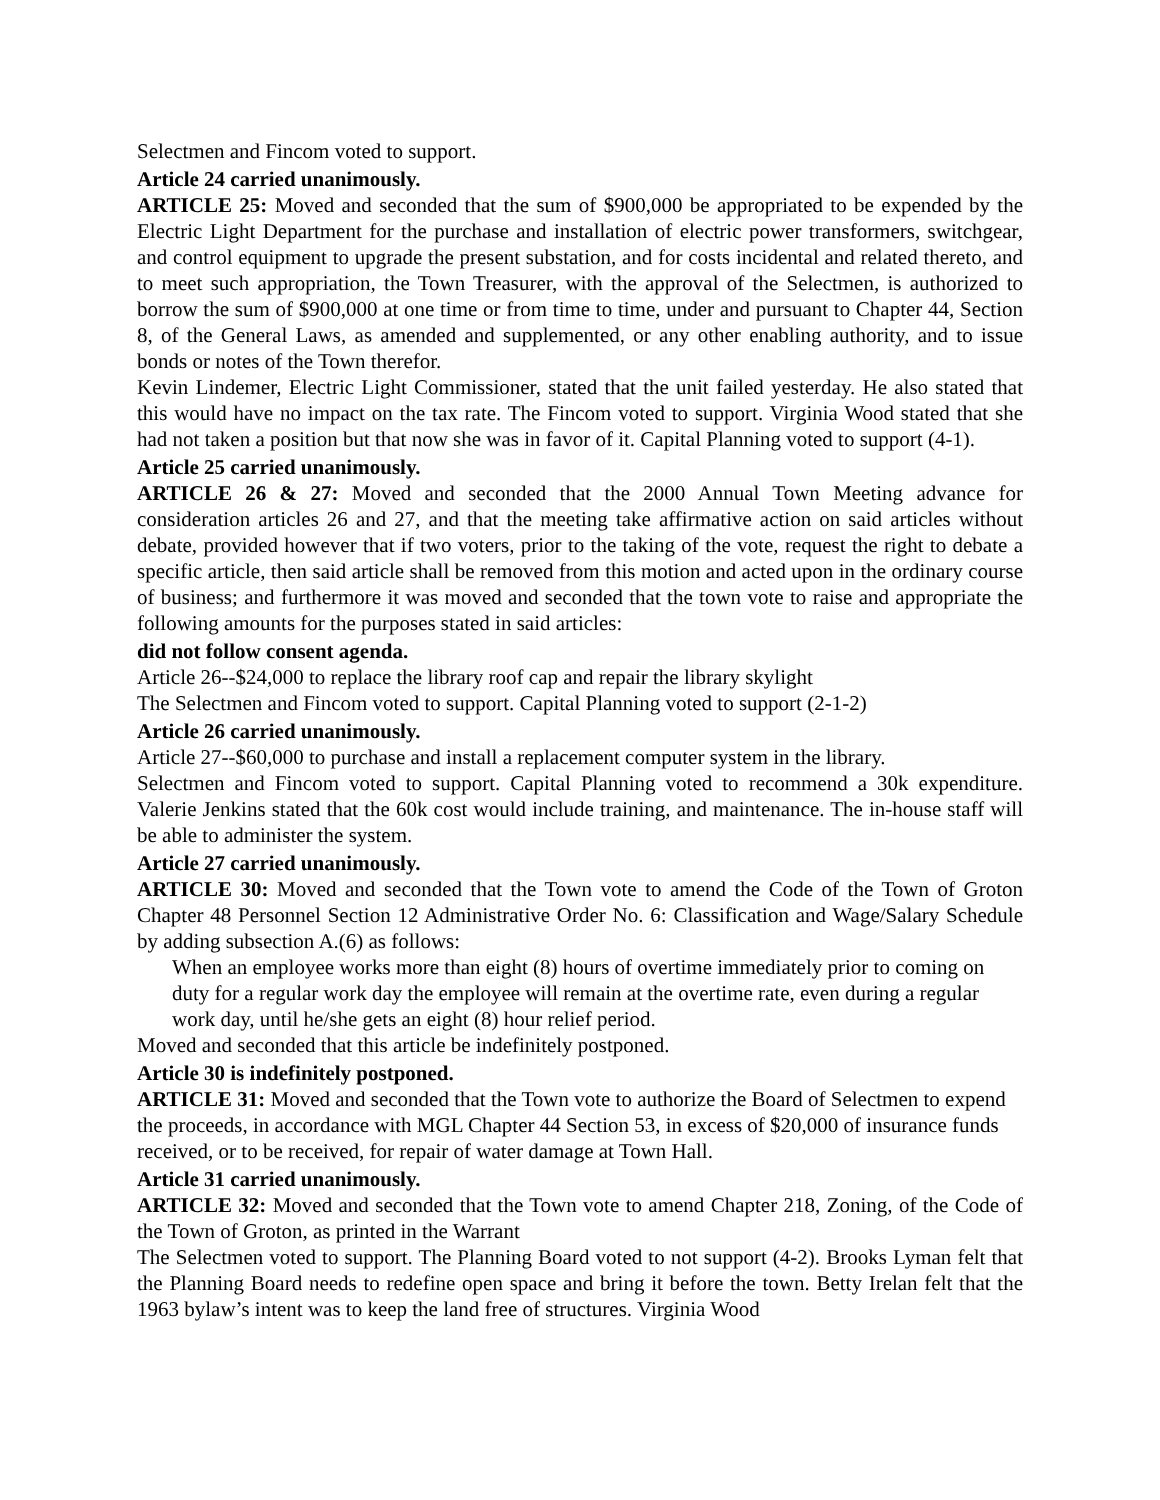Selectmen and Fincom voted to support.
Article 24 carried unanimously.
ARTICLE 25: Moved and seconded that the sum of $900,000 be appropriated to be expended by the Electric Light Department for the purchase and installation of electric power transformers, switchgear, and control equipment to upgrade the present substation, and for costs incidental and related thereto, and to meet such appropriation, the Town Treasurer, with the approval of the Selectmen, is authorized to borrow the sum of $900,000 at one time or from time to time, under and pursuant to Chapter 44, Section 8, of the General Laws, as amended and supplemented, or any other enabling authority, and to issue bonds or notes of the Town therefor.
Kevin Lindemer, Electric Light Commissioner, stated that the unit failed yesterday. He also stated that this would have no impact on the tax rate. The Fincom voted to support. Virginia Wood stated that she had not taken a position but that now she was in favor of it. Capital Planning voted to support (4-1).
Article 25 carried unanimously.
ARTICLE 26 & 27: Moved and seconded that the 2000 Annual Town Meeting advance for consideration articles 26 and 27, and that the meeting take affirmative action on said articles without debate, provided however that if two voters, prior to the taking of the vote, request the right to debate a specific article, then said article shall be removed from this motion and acted upon in the ordinary course of business; and furthermore it was moved and seconded that the town vote to raise and appropriate the following amounts for the purposes stated in said articles:
did not follow consent agenda.
Article 26--$24,000 to replace the library roof cap and repair the library skylight
The Selectmen and Fincom voted to support. Capital Planning voted to support (2-1-2)
Article 26 carried unanimously.
Article 27--$60,000 to purchase and install a replacement computer system in the library.
Selectmen and Fincom voted to support. Capital Planning voted to recommend a 30k expenditure. Valerie Jenkins stated that the 60k cost would include training, and maintenance. The in-house staff will be able to administer the system.
Article 27 carried unanimously.
ARTICLE 30: Moved and seconded that the Town vote to amend the Code of the Town of Groton Chapter 48 Personnel Section 12 Administrative Order No. 6: Classification and Wage/Salary Schedule by adding subsection A.(6) as follows:
When an employee works more than eight (8) hours of overtime immediately prior to coming on duty for a regular work day the employee will remain at the overtime rate, even during a regular work day, until he/she gets an eight (8) hour relief period.
Moved and seconded that this article be indefinitely postponed.
Article 30 is indefinitely postponed.
ARTICLE 31: Moved and seconded that the Town vote to authorize the Board of Selectmen to expend the proceeds, in accordance with MGL Chapter 44 Section 53, in excess of $20,000 of insurance funds received, or to be received, for repair of water damage at Town Hall.
Article 31 carried unanimously.
ARTICLE 32: Moved and seconded that the Town vote to amend Chapter 218, Zoning, of the Code of the Town of Groton, as printed in the Warrant
The Selectmen voted to support. The Planning Board voted to not support (4-2). Brooks Lyman felt that the Planning Board needs to redefine open space and bring it before the town. Betty Irelan felt that the 1963 bylaw’s intent was to keep the land free of structures. Virginia Wood